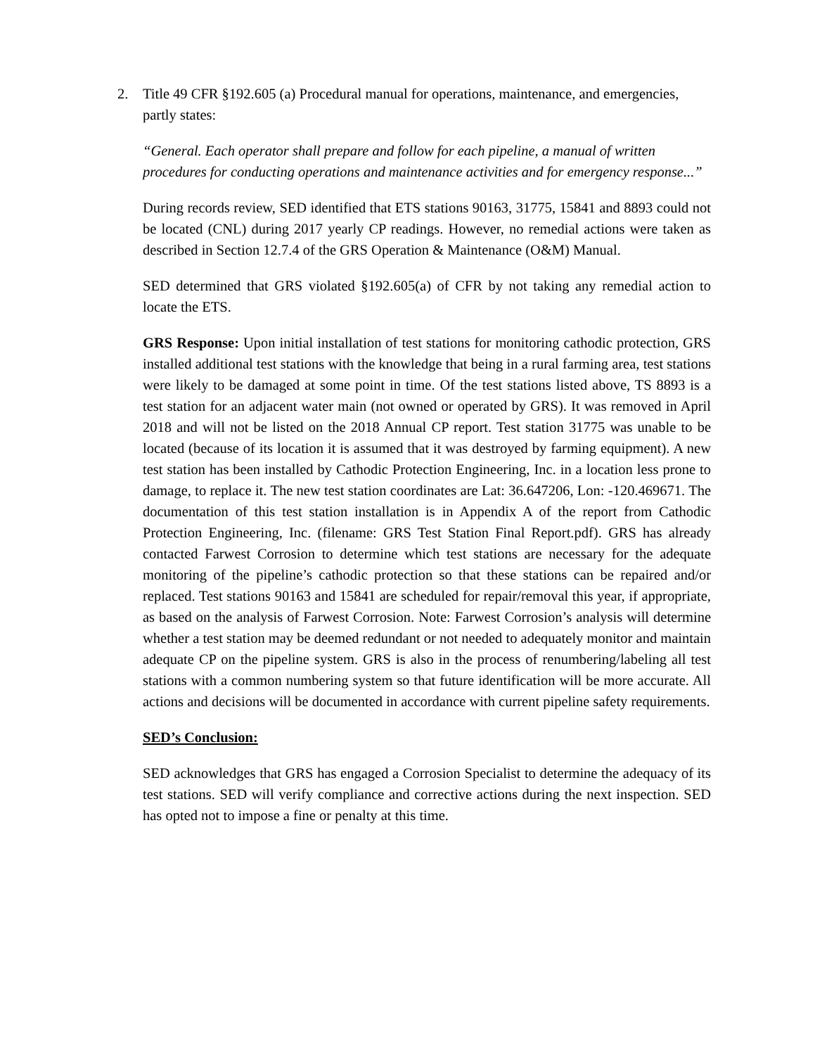2. Title 49 CFR §192.605 (a) Procedural manual for operations, maintenance, and emergencies, partly states:
“General. Each operator shall prepare and follow for each pipeline, a manual of written procedures for conducting operations and maintenance activities and for emergency response...”
During records review, SED identified that ETS stations 90163, 31775, 15841 and 8893 could not be located (CNL) during 2017 yearly CP readings. However, no remedial actions were taken as described in Section 12.7.4 of the GRS Operation & Maintenance (O&M) Manual.
SED determined that GRS violated §192.605(a) of CFR by not taking any remedial action to locate the ETS.
GRS Response: Upon initial installation of test stations for monitoring cathodic protection, GRS installed additional test stations with the knowledge that being in a rural farming area, test stations were likely to be damaged at some point in time. Of the test stations listed above, TS 8893 is a test station for an adjacent water main (not owned or operated by GRS). It was removed in April 2018 and will not be listed on the 2018 Annual CP report. Test station 31775 was unable to be located (because of its location it is assumed that it was destroyed by farming equipment). A new test station has been installed by Cathodic Protection Engineering, Inc. in a location less prone to damage, to replace it. The new test station coordinates are Lat: 36.647206, Lon: -120.469671. The documentation of this test station installation is in Appendix A of the report from Cathodic Protection Engineering, Inc. (filename: GRS Test Station Final Report.pdf). GRS has already contacted Farwest Corrosion to determine which test stations are necessary for the adequate monitoring of the pipeline’s cathodic protection so that these stations can be repaired and/or replaced. Test stations 90163 and 15841 are scheduled for repair/removal this year, if appropriate, as based on the analysis of Farwest Corrosion. Note: Farwest Corrosion’s analysis will determine whether a test station may be deemed redundant or not needed to adequately monitor and maintain adequate CP on the pipeline system. GRS is also in the process of renumbering/labeling all test stations with a common numbering system so that future identification will be more accurate. All actions and decisions will be documented in accordance with current pipeline safety requirements.
SED’s Conclusion:
SED acknowledges that GRS has engaged a Corrosion Specialist to determine the adequacy of its test stations. SED will verify compliance and corrective actions during the next inspection. SED has opted not to impose a fine or penalty at this time.